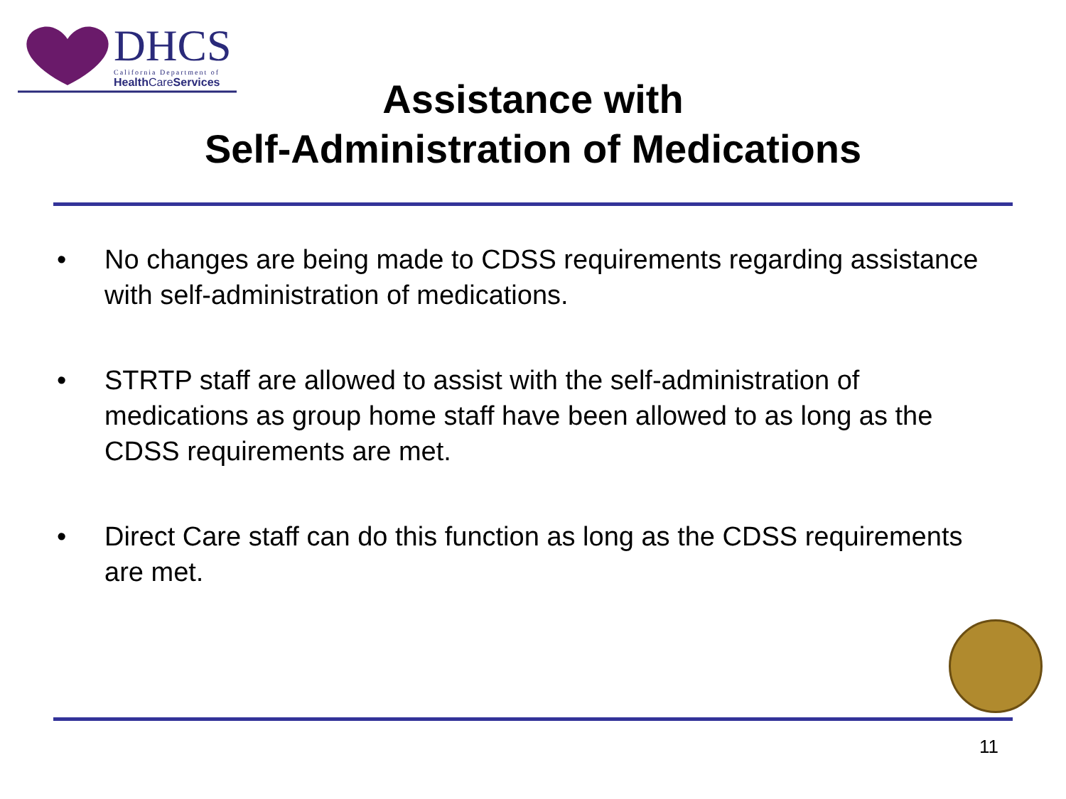DHCS
California Department of
Health CareServices
Assistance with
Self-Administration of Medications
• No changes are being made to CDSS requirements regarding assistance with self-administration of medications.
• STRTP staff are allowed to assist with the self-administration of medications as group home staff have been allowed to as long as the CDSS requirements are met.
• Direct Care staff can do this function as long as the CDSS requirements are met.
11